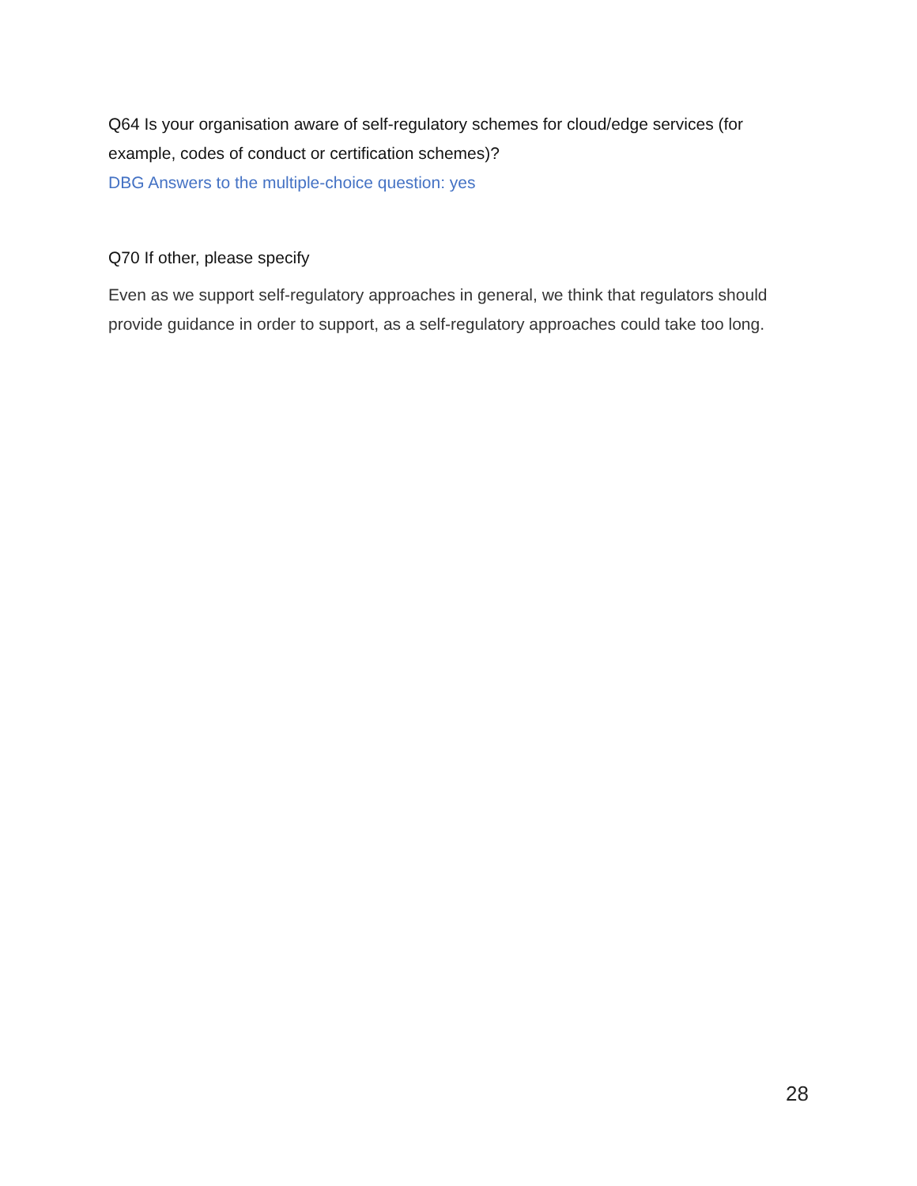Q64 Is your organisation aware of self-regulatory schemes for cloud/edge services (for example, codes of conduct or certification schemes)?
DBG Answers to the multiple-choice question: yes
Q70 If other, please specify
Even as we support self-regulatory approaches in general, we think that regulators should provide guidance in order to support, as a self-regulatory approaches could take too long.
28